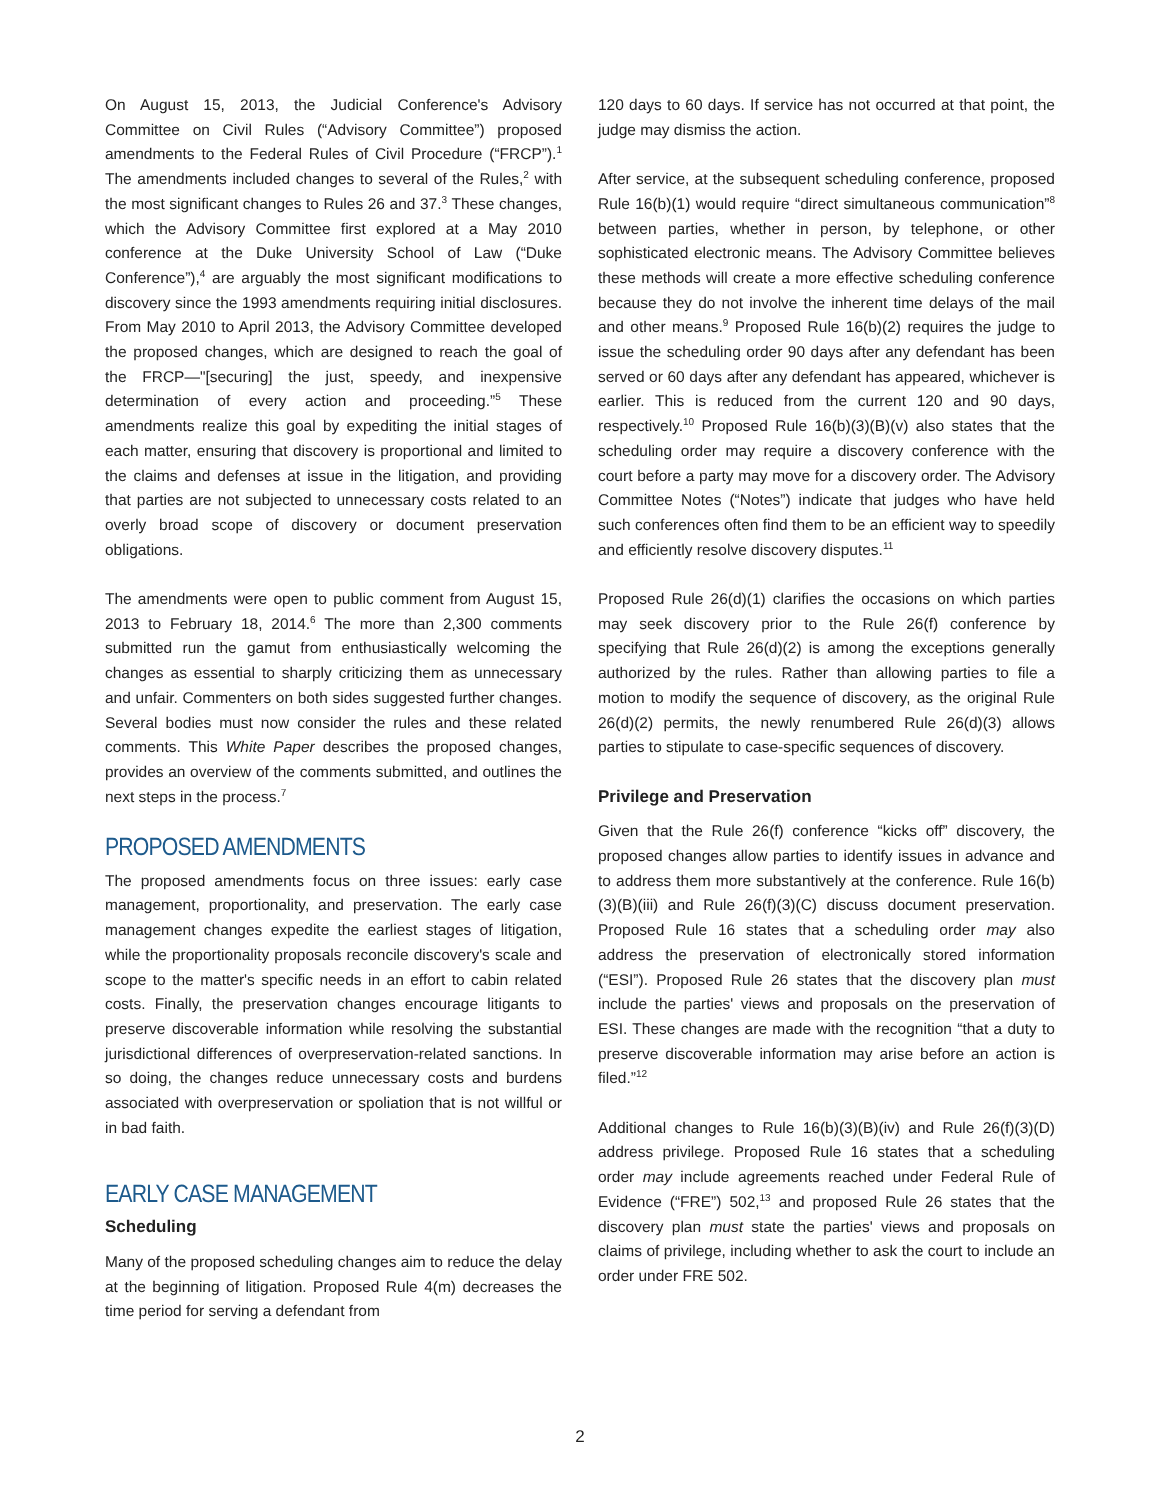On August 15, 2013, the Judicial Conference's Advisory Committee on Civil Rules (“Advisory Committee”) proposed amendments to the Federal Rules of Civil Procedure (“FRCP”).<sup>1</sup> The amendments included changes to several of the Rules,<sup>2</sup> with the most significant changes to Rules 26 and 37.<sup>3</sup> These changes, which the Advisory Committee first explored at a May 2010 conference at the Duke University School of Law (“Duke Conference”),<sup>4</sup> are arguably the most significant modifications to discovery since the 1993 amendments requiring initial disclosures. From May 2010 to April 2013, the Advisory Committee developed the proposed changes, which are designed to reach the goal of the FRCP—"[securing] the just, speedy, and inexpensive determination of every action and proceeding.”<sup>5</sup> These amendments realize this goal by expediting the initial stages of each matter, ensuring that discovery is proportional and limited to the claims and defenses at issue in the litigation, and providing that parties are not subjected to unnecessary costs related to an overly broad scope of discovery or document preservation obligations.
The amendments were open to public comment from August 15, 2013 to February 18, 2014.<sup>6</sup> The more than 2,300 comments submitted run the gamut from enthusiastically welcoming the changes as essential to sharply criticizing them as unnecessary and unfair. Commenters on both sides suggested further changes. Several bodies must now consider the rules and these related comments. This White Paper describes the proposed changes, provides an overview of the comments submitted, and outlines the next steps in the process.<sup>7</sup>
PROPOSED AMENDMENTS
The proposed amendments focus on three issues: early case management, proportionality, and preservation. The early case management changes expedite the earliest stages of litigation, while the proportionality proposals reconcile discovery's scale and scope to the matter's specific needs in an effort to cabin related costs. Finally, the preservation changes encourage litigants to preserve discoverable information while resolving the substantial jurisdictional differences of overpreservation-related sanctions. In so doing, the changes reduce unnecessary costs and burdens associated with overpreservation or spoliation that is not willful or in bad faith.
EARLY CASE MANAGEMENT
Scheduling
Many of the proposed scheduling changes aim to reduce the delay at the beginning of litigation. Proposed Rule 4(m) decreases the time period for serving a defendant from
120 days to 60 days. If service has not occurred at that point, the judge may dismiss the action.
After service, at the subsequent scheduling conference, proposed Rule 16(b)(1) would require “direct simultaneous communication”<sup>8</sup> between parties, whether in person, by telephone, or other sophisticated electronic means. The Advisory Committee believes these methods will create a more effective scheduling conference because they do not involve the inherent time delays of the mail and other means.<sup>9</sup> Proposed Rule 16(b)(2) requires the judge to issue the scheduling order 90 days after any defendant has been served or 60 days after any defendant has appeared, whichever is earlier. This is reduced from the current 120 and 90 days, respectively.<sup>10</sup> Proposed Rule 16(b)(3)(B)(v) also states that the scheduling order may require a discovery conference with the court before a party may move for a discovery order. The Advisory Committee Notes (“Notes”) indicate that judges who have held such conferences often find them to be an efficient way to speedily and efficiently resolve discovery disputes.<sup>11</sup>
Proposed Rule 26(d)(1) clarifies the occasions on which parties may seek discovery prior to the Rule 26(f) conference by specifying that Rule 26(d)(2) is among the exceptions generally authorized by the rules. Rather than allowing parties to file a motion to modify the sequence of discovery, as the original Rule 26(d)(2) permits, the newly renumbered Rule 26(d)(3) allows parties to stipulate to case-specific sequences of discovery.
Privilege and Preservation
Given that the Rule 26(f) conference “kicks off” discovery, the proposed changes allow parties to identify issues in advance and to address them more substantively at the conference. Rule 16(b)(3)(B)(iii) and Rule 26(f)(3)(C) discuss document preservation. Proposed Rule 16 states that a scheduling order may also address the preservation of electronically stored information (“ESI”). Proposed Rule 26 states that the discovery plan must include the parties' views and proposals on the preservation of ESI. These changes are made with the recognition “that a duty to preserve discoverable information may arise before an action is filed.”<sup>12</sup>
Additional changes to Rule 16(b)(3)(B)(iv) and Rule 26(f)(3)(D) address privilege. Proposed Rule 16 states that a scheduling order may include agreements reached under Federal Rule of Evidence (“FRE”) 502,<sup>13</sup> and proposed Rule 26 states that the discovery plan must state the parties' views and proposals on claims of privilege, including whether to ask the court to include an order under FRE 502.
2